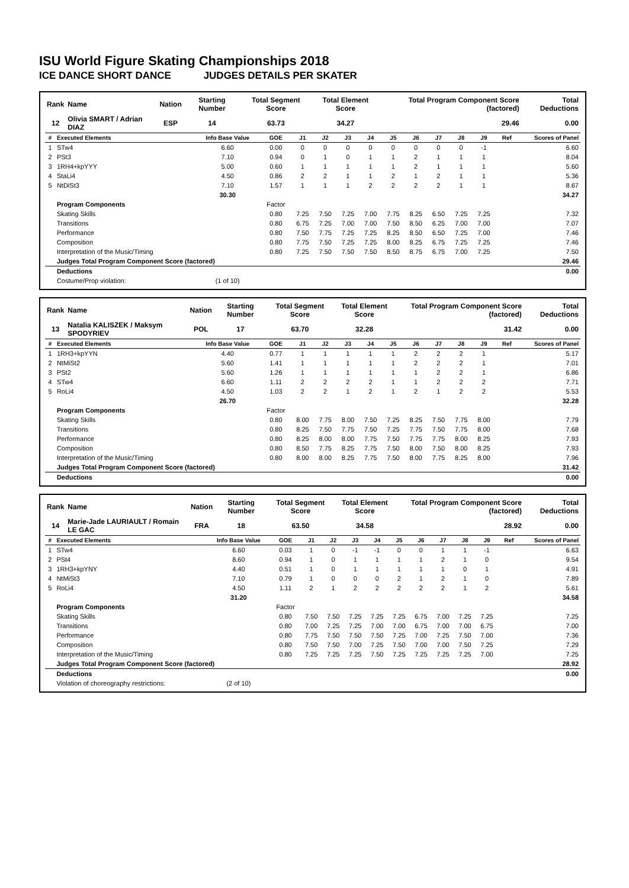ISU World Figure Skating Championships 2018
ICE DANCE SHORT DANCE JUDGES DETAILS PER SKATER
| Rank | Name | Nation | Starting Number | Total Segment Score | Total Element Score | Total Program Component Score (factored) | Total Deductions |
| --- | --- | --- | --- | --- | --- | --- | --- |
| 12 | Olivia SMART / Adrian DIAZ | ESP | 14 | 63.73 | 34.27 | 29.46 | 0.00 |
| # | Executed Elements | Info Base Value | GOE | J1 | J2 | J3 | J4 | J5 | J6 | J7 | J8 | J9 | Ref | Scores of Panel |
| --- | --- | --- | --- | --- | --- | --- | --- | --- | --- | --- | --- | --- | --- | --- |
| 1 | STw4 | 6.60 | 0.00 | 0 | 0 | 0 | 0 | 0 | 0 | 0 | 0 | -1 | | 6.60 |
| 2 | PSt3 | 7.10 | 0.94 | 0 | 1 | 0 | 1 | 1 | 2 | 1 | 1 | 1 | | 8.04 |
| 3 | 1RH4+kpYYY | 5.00 | 0.60 | 1 | 1 | 1 | 1 | 1 | 2 | 1 | 1 | 1 | | 5.60 |
| 4 | StaLi4 | 4.50 | 0.86 | 2 | 2 | 1 | 1 | 2 | 1 | 2 | 1 | 1 | | 5.36 |
| 5 | NtDiSt3 | 7.10 | 1.57 | 1 | 1 | 1 | 2 | 2 | 2 | 2 | 1 | 1 | | 8.67 |
| | | 30.30 | | | | | | | | | | | | 34.27 |
| | Program Components | | Factor | | | | | | | | | | | |
| | Skating Skills | | 0.80 | 7.25 | 7.50 | 7.25 | 7.00 | 7.75 | 8.25 | 6.50 | 7.25 | 7.25 | | 7.32 |
| | Transitions | | 0.80 | 6.75 | 7.25 | 7.00 | 7.00 | 7.50 | 8.50 | 6.25 | 7.00 | 7.00 | | 7.07 |
| | Performance | | 0.80 | 7.50 | 7.75 | 7.25 | 7.25 | 8.25 | 8.50 | 6.50 | 7.25 | 7.00 | | 7.46 |
| | Composition | | 0.80 | 7.75 | 7.50 | 7.25 | 7.25 | 8.00 | 8.25 | 6.75 | 7.25 | 7.25 | | 7.46 |
| | Interpretation of the Music/Timing | | 0.80 | 7.25 | 7.50 | 7.50 | 7.50 | 8.50 | 8.75 | 6.75 | 7.00 | 7.25 | | 7.50 |
| | Judges Total Program Component Score (factored) | | | | | | | | | | | | | 29.46 |
| | Deductions | | | | | | | | | | | | | 0.00 |
| | Costume/Prop violation: | (1 of 10) | | | | | | | | | | | | |
| Rank | Name | Nation | Starting Number | Total Segment Score | Total Element Score | Total Program Component Score (factored) | Total Deductions |
| --- | --- | --- | --- | --- | --- | --- | --- |
| 13 | Natalia KALISZEK / Maksym SPODYRIEV | POL | 17 | 63.70 | 32.28 | 31.42 | 0.00 |
| # | Executed Elements | Info Base Value | GOE | J1 | J2 | J3 | J4 | J5 | J6 | J7 | J8 | J9 | Ref | Scores of Panel |
| --- | --- | --- | --- | --- | --- | --- | --- | --- | --- | --- | --- | --- | --- | --- |
| 1 | 1RH3+kpYYN | 4.40 | 0.77 | 1 | 1 | 1 | 1 | 1 | 2 | 2 | 2 | 1 | | 5.17 |
| 2 | NtMiSt2 | 5.60 | 1.41 | 1 | 1 | 1 | 1 | 1 | 2 | 2 | 2 | 1 | | 7.01 |
| 3 | PSt2 | 5.60 | 1.26 | 1 | 1 | 1 | 1 | 1 | 1 | 2 | 2 | 1 | | 6.86 |
| 4 | STw4 | 6.60 | 1.11 | 2 | 2 | 2 | 2 | 1 | 1 | 2 | 2 | 2 | | 7.71 |
| 5 | RoLi4 | 4.50 | 1.03 | 2 | 2 | 1 | 2 | 1 | 2 | 1 | 2 | 2 | | 5.53 |
| | | 26.70 | | | | | | | | | | | | 32.28 |
| | Program Components | | Factor | | | | | | | | | | | |
| | Skating Skills | | 0.80 | 8.00 | 7.75 | 8.00 | 7.50 | 7.25 | 8.25 | 7.50 | 7.75 | 8.00 | | 7.79 |
| | Transitions | | 0.80 | 8.25 | 7.50 | 7.75 | 7.50 | 7.25 | 7.75 | 7.50 | 7.75 | 8.00 | | 7.68 |
| | Performance | | 0.80 | 8.25 | 8.00 | 8.00 | 7.75 | 7.50 | 7.75 | 7.75 | 8.00 | 8.25 | | 7.93 |
| | Composition | | 0.80 | 8.50 | 7.75 | 8.25 | 7.75 | 7.50 | 8.00 | 7.50 | 8.00 | 8.25 | | 7.93 |
| | Interpretation of the Music/Timing | | 0.80 | 8.00 | 8.00 | 8.25 | 7.75 | 7.50 | 8.00 | 7.75 | 8.25 | 8.00 | | 7.96 |
| | Judges Total Program Component Score (factored) | | | | | | | | | | | | | 31.42 |
| | Deductions | | | | | | | | | | | | | 0.00 |
| Rank | Name | Nation | Starting Number | Total Segment Score | Total Element Score | Total Program Component Score (factored) | Total Deductions |
| --- | --- | --- | --- | --- | --- | --- | --- |
| 14 | Marie-Jade LAURIAULT / Romain LE GAC | FRA | 18 | 63.50 | 34.58 | 28.92 | 0.00 |
| # | Executed Elements | Info Base Value | GOE | J1 | J2 | J3 | J4 | J5 | J6 | J7 | J8 | J9 | Ref | Scores of Panel |
| --- | --- | --- | --- | --- | --- | --- | --- | --- | --- | --- | --- | --- | --- | --- |
| 1 | STw4 | 6.60 | 0.03 | 1 | 0 | -1 | -1 | 0 | 0 | 1 | 1 | -1 | | 6.63 |
| 2 | PSt4 | 8.60 | 0.94 | 1 | 0 | 1 | 1 | 1 | 1 | 2 | 1 | 0 | | 9.54 |
| 3 | 1RH3+kpYNY | 4.40 | 0.51 | 1 | 0 | 1 | 1 | 1 | 1 | 1 | 0 | 1 | | 4.91 |
| 4 | NtMiSt3 | 7.10 | 0.79 | 1 | 0 | 0 | 0 | 2 | 1 | 2 | 1 | 0 | | 7.89 |
| 5 | RoLi4 | 4.50 | 1.11 | 2 | 1 | 2 | 2 | 2 | 2 | 2 | 1 | 2 | | 5.61 |
| | | 31.20 | | | | | | | | | | | | 34.58 |
| | Program Components | | Factor | | | | | | | | | | | |
| | Skating Skills | | 0.80 | 7.50 | 7.50 | 7.25 | 7.25 | 7.25 | 6.75 | 7.00 | 7.25 | 7.25 | | 7.25 |
| | Transitions | | 0.80 | 7.00 | 7.25 | 7.25 | 7.00 | 7.00 | 6.75 | 7.00 | 7.00 | 6.75 | | 7.00 |
| | Performance | | 0.80 | 7.75 | 7.50 | 7.50 | 7.50 | 7.25 | 7.00 | 7.25 | 7.50 | 7.00 | | 7.36 |
| | Composition | | 0.80 | 7.50 | 7.50 | 7.00 | 7.25 | 7.50 | 7.00 | 7.00 | 7.50 | 7.25 | | 7.29 |
| | Interpretation of the Music/Timing | | 0.80 | 7.25 | 7.25 | 7.25 | 7.50 | 7.25 | 7.25 | 7.25 | 7.25 | 7.00 | | 7.25 |
| | Judges Total Program Component Score (factored) | | | | | | | | | | | | | 28.92 |
| | Deductions | | | | | | | | | | | | | 0.00 |
| | Violation of choreography restrictions: | (2 of 10) | | | | | | | | | | | | |